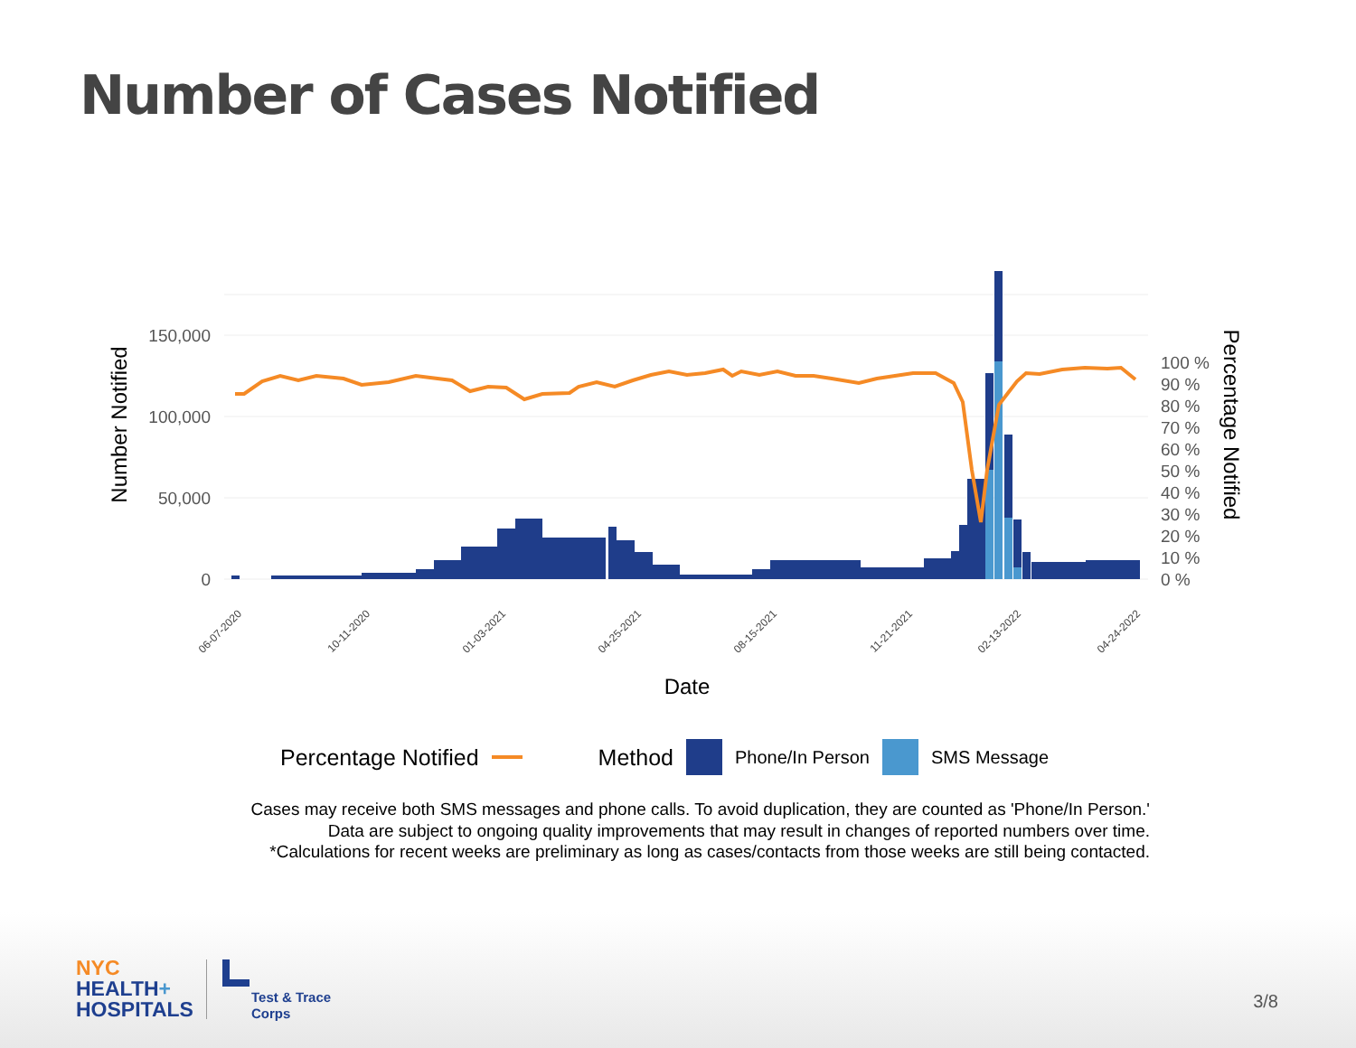Number of Cases Notified
0
50,000
100,000
150,000
100 %
90 %
80 %
70 %
60 %
50 %
40 %
30 %
20 %
10 %
0 %
Number Notified
Percentage Notified
Date
06-07-2020
10-11-2020
01-03-2021
04-25-2021
08-15-2021
11-21-2021
02-13-2022
04-24-2022
Percentage Notified Method Phone/In Person SMS Message
Cases may receive both SMS messages and phone calls. To avoid duplication, they are counted as 'Phone/In Person.'
Data are subject to ongoing quality improvements that may result in changes of reported numbers over time.
*Calculations for recent weeks are preliminary as long as cases/contacts from those weeks are still being contacted.
NYC
HEALTH+
HOSPITALS
Test & Trace
Corps
3/8